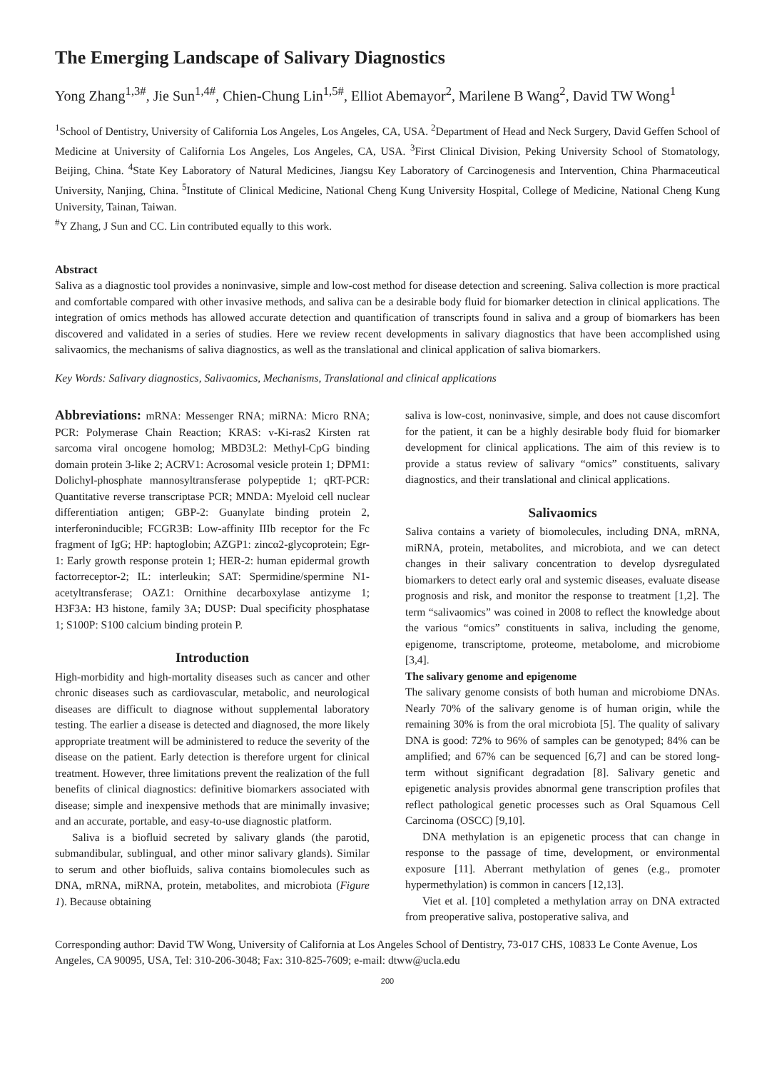The Emerging Landscape of Salivary Diagnostics
Yong Zhang<sup>1,3#</sup>, Jie Sun<sup>1,4#</sup>, Chien-Chung Lin<sup>1,5#</sup>, Elliot Abemayor<sup>2</sup>, Marilene B Wang<sup>2</sup>, David TW Wong<sup>1</sup>
<sup>1</sup> School of Dentistry, University of California Los Angeles, Los Angeles, CA, USA. <sup>2</sup>Department of Head and Neck Surgery, David Geffen School of Medicine at University of California Los Angeles, Los Angeles, CA, USA. <sup>3</sup>First Clinical Division, Peking University School of Stomatology, Beijing, China. <sup>4</sup>State Key Laboratory of Natural Medicines, Jiangsu Key Laboratory of Carcinogenesis and Intervention, China Pharmaceutical University, Nanjing, China. <sup>5</sup>Institute of Clinical Medicine, National Cheng Kung University Hospital, College of Medicine, National Cheng Kung University, Tainan, Taiwan.
<sup>#</sup> Y Zhang, J Sun and CC. Lin contributed equally to this work.
Abstract
Saliva as a diagnostic tool provides a noninvasive, simple and low-cost method for disease detection and screening. Saliva collection is more practical and comfortable compared with other invasive methods, and saliva can be a desirable body fluid for biomarker detection in clinical applications. The integration of omics methods has allowed accurate detection and quantification of transcripts found in saliva and a group of biomarkers has been discovered and validated in a series of studies. Here we review recent developments in salivary diagnostics that have been accomplished using salivaomics, the mechanisms of saliva diagnostics, as well as the translational and clinical application of saliva biomarkers.
Key Words: Salivary diagnostics, Salivaomics, Mechanisms, Translational and clinical applications
Abbreviations: mRNA: Messenger RNA; miRNA: Micro RNA; PCR: Polymerase Chain Reaction; KRAS: v-Ki-ras2 Kirsten rat sarcoma viral oncogene homolog; MBD3L2: Methyl-CpG binding domain protein 3-like 2; ACRV1: Acrosomal vesicle protein 1; DPM1: Dolichyl-phosphate mannosyltransferase polypeptide 1; qRT-PCR: Quantitative reverse transcriptase PCR; MNDA: Myeloid cell nuclear differentiation antigen; GBP-2: Guanylate binding protein 2, interferoninducible; FCGR3B: Low-affinity IIIb receptor for the Fc fragment of IgG; HP: haptoglobin; AZGP1: zincα2-glycoprotein; Egr-1: Early growth response protein 1; HER-2: human epidermal growth factorreceptor-2; IL: interleukin; SAT: Spermidine/spermine N1-acetyltransferase; OAZ1: Ornithine decarboxylase antizyme 1; H3F3A: H3 histone, family 3A; DUSP: Dual specificity phosphatase 1; S100P: S100 calcium binding protein P.
Introduction
High-morbidity and high-mortality diseases such as cancer and other chronic diseases such as cardiovascular, metabolic, and neurological diseases are difficult to diagnose without supplemental laboratory testing. The earlier a disease is detected and diagnosed, the more likely appropriate treatment will be administered to reduce the severity of the disease on the patient. Early detection is therefore urgent for clinical treatment. However, three limitations prevent the realization of the full benefits of clinical diagnostics: definitive biomarkers associated with disease; simple and inexpensive methods that are minimally invasive; and an accurate, portable, and easy-to-use diagnostic platform.
Saliva is a biofluid secreted by salivary glands (the parotid, submandibular, sublingual, and other minor salivary glands). Similar to serum and other biofluids, saliva contains biomolecules such as DNA, mRNA, miRNA, protein, metabolites, and microbiota (Figure 1). Because obtaining
saliva is low-cost, noninvasive, simple, and does not cause discomfort for the patient, it can be a highly desirable body fluid for biomarker development for clinical applications. The aim of this review is to provide a status review of salivary “omics” constituents, salivary diagnostics, and their translational and clinical applications.
Salivaomics
Saliva contains a variety of biomolecules, including DNA, mRNA, miRNA, protein, metabolites, and microbiota, and we can detect changes in their salivary concentration to develop dysregulated biomarkers to detect early oral and systemic diseases, evaluate disease prognosis and risk, and monitor the response to treatment [1,2]. The term “salivaomics” was coined in 2008 to reflect the knowledge about the various “omics” constituents in saliva, including the genome, epigenome, transcriptome, proteome, metabolome, and microbiome [3,4].
The salivary genome and epigenome
The salivary genome consists of both human and microbiome DNAs. Nearly 70% of the salivary genome is of human origin, while the remaining 30% is from the oral microbiota [5]. The quality of salivary DNA is good: 72% to 96% of samples can be genotyped; 84% can be amplified; and 67% can be sequenced [6,7] and can be stored long-term without significant degradation [8]. Salivary genetic and epigenetic analysis provides abnormal gene transcription profiles that reflect pathological genetic processes such as Oral Squamous Cell Carcinoma (OSCC) [9,10].
DNA methylation is an epigenetic process that can change in response to the passage of time, development, or environmental exposure [11]. Aberrant methylation of genes (e.g., promoter hypermethylation) is common in cancers [12,13].
Viet et al. [10] completed a methylation array on DNA extracted from preoperative saliva, postoperative saliva, and
Corresponding author: David TW Wong, University of California at Los Angeles School of Dentistry, 73-017 CHS, 10833 Le Conte Avenue, Los Angeles, CA 90095, USA, Tel: 310-206-3048; Fax: 310-825-7609; e-mail: dtww@ucla.edu
200